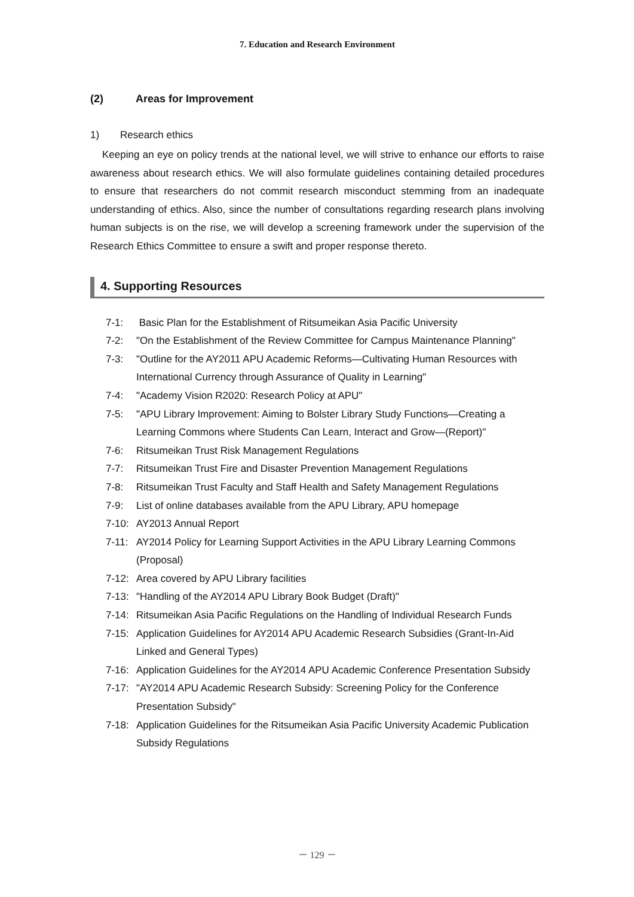7. Education and Research Environment
(2) Areas for Improvement
1) Research ethics
Keeping an eye on policy trends at the national level, we will strive to enhance our efforts to raise awareness about research ethics. We will also formulate guidelines containing detailed procedures to ensure that researchers do not commit research misconduct stemming from an inadequate understanding of ethics. Also, since the number of consultations regarding research plans involving human subjects is on the rise, we will develop a screening framework under the supervision of the Research Ethics Committee to ensure a swift and proper response thereto.
4. Supporting Resources
7-1: Basic Plan for the Establishment of Ritsumeikan Asia Pacific University
7-2: "On the Establishment of the Review Committee for Campus Maintenance Planning"
7-3: "Outline for the AY2011 APU Academic Reforms—Cultivating Human Resources with International Currency through Assurance of Quality in Learning"
7-4: "Academy Vision R2020: Research Policy at APU"
7-5: "APU Library Improvement: Aiming to Bolster Library Study Functions—Creating a Learning Commons where Students Can Learn, Interact and Grow—(Report)"
7-6: Ritsumeikan Trust Risk Management Regulations
7-7: Ritsumeikan Trust Fire and Disaster Prevention Management Regulations
7-8: Ritsumeikan Trust Faculty and Staff Health and Safety Management Regulations
7-9: List of online databases available from the APU Library, APU homepage
7-10: AY2013 Annual Report
7-11: AY2014 Policy for Learning Support Activities in the APU Library Learning Commons (Proposal)
7-12: Area covered by APU Library facilities
7-13: "Handling of the AY2014 APU Library Book Budget (Draft)"
7-14: Ritsumeikan Asia Pacific Regulations on the Handling of Individual Research Funds
7-15: Application Guidelines for AY2014 APU Academic Research Subsidies (Grant-In-Aid Linked and General Types)
7-16: Application Guidelines for the AY2014 APU Academic Conference Presentation Subsidy
7-17: "AY2014 APU Academic Research Subsidy: Screening Policy for the Conference Presentation Subsidy"
7-18: Application Guidelines for the Ritsumeikan Asia Pacific University Academic Publication Subsidy Regulations
－ 129 －